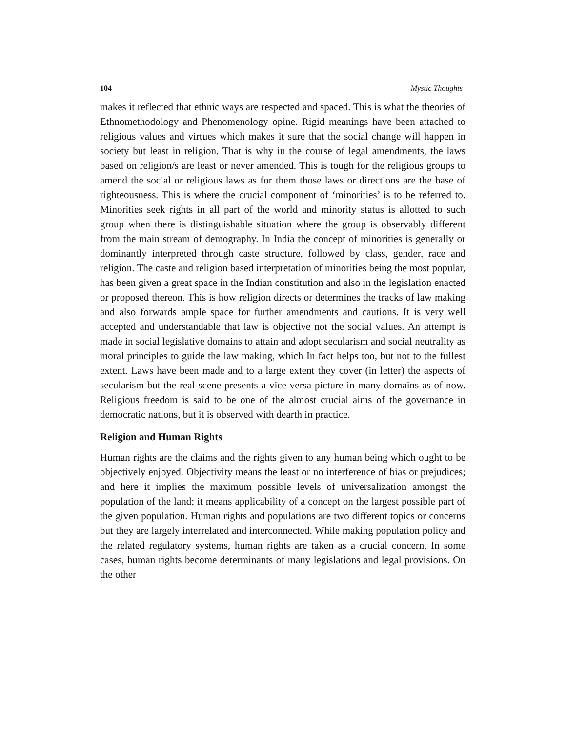104 Mystic Thoughts
makes it reflected that ethnic ways are respected and spaced. This is what the theories of Ethnomethodology and Phenomenology opine. Rigid meanings have been attached to religious values and virtues which makes it sure that the social change will happen in society but least in religion. That is why in the course of legal amendments, the laws based on religion/s are least or never amended. This is tough for the religious groups to amend the social or religious laws as for them those laws or directions are the base of righteousness. This is where the crucial component of ‘minorities’ is to be referred to. Minorities seek rights in all part of the world and minority status is allotted to such group when there is distinguishable situation where the group is observably different from the main stream of demography. In India the concept of minorities is generally or dominantly interpreted through caste structure, followed by class, gender, race and religion. The caste and religion based interpretation of minorities being the most popular, has been given a great space in the Indian constitution and also in the legislation enacted or proposed thereon. This is how religion directs or determines the tracks of law making and also forwards ample space for further amendments and cautions. It is very well accepted and understandable that law is objective not the social values. An attempt is made in social legislative domains to attain and adopt secularism and social neutrality as moral principles to guide the law making, which In fact helps too, but not to the fullest extent. Laws have been made and to a large extent they cover (in letter) the aspects of secularism but the real scene presents a vice versa picture in many domains as of now. Religious freedom is said to be one of the almost crucial aims of the governance in democratic nations, but it is observed with dearth in practice.
Religion and Human Rights
Human rights are the claims and the rights given to any human being which ought to be objectively enjoyed. Objectivity means the least or no interference of bias or prejudices; and here it implies the maximum possible levels of universalization amongst the population of the land; it means applicability of a concept on the largest possible part of the given population. Human rights and populations are two different topics or concerns but they are largely interrelated and interconnected. While making population policy and the related regulatory systems, human rights are taken as a crucial concern. In some cases, human rights become determinants of many legislations and legal provisions. On the other